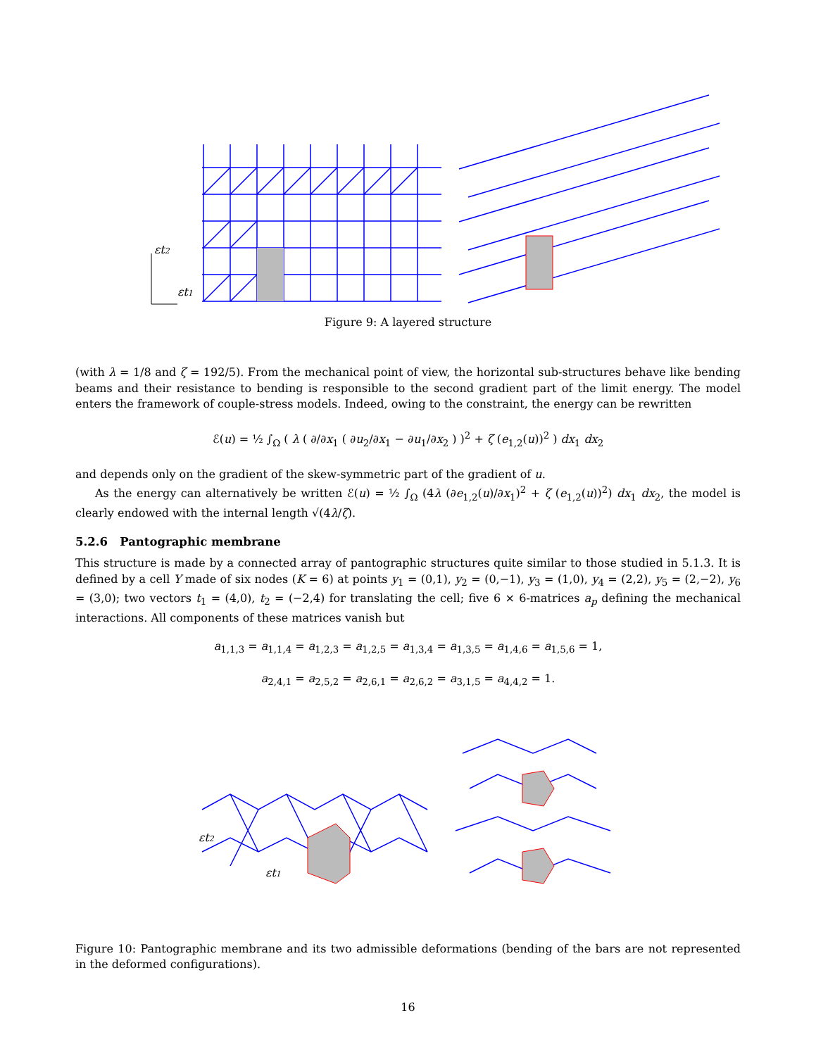εt2
εt1
Figure 9: A layered structure
(with λ = 1/8 and ζ = 192/5). From the mechanical point of view, the horizontal sub-structures behave like bending beams and their resistance to bending is responsible to the second gradient part of the limit energy. The model enters the framework of couple-stress models. Indeed, owing to the constraint, the energy can be rewritten
ℰ(u) = ½ ∫<sub>Ω</sub> ( λ ( ∂/∂x<sub>1</sub> ( ∂u<sub>2</sub>/∂x<sub>1</sub> − ∂u<sub>1</sub>/∂x<sub>2</sub> ) )<sup>2</sup> + ζ (e<sub>1,2</sub>(u))<sup>2</sup> ) dx<sub>1</sub> dx<sub>2</sub>
and depends only on the gradient of the skew-symmetric part of the gradient of u.
As the energy can alternatively be written ℰ(u) = ½ ∫<sub>Ω</sub> (4λ (∂e<sub>1,2</sub>(u)/∂x<sub>1</sub>)<sup>2</sup> + ζ (e<sub>1,2</sub>(u))<sup>2</sup>) dx<sub>1</sub> dx<sub>2</sub>, the model is clearly endowed with the internal length √(4λ/ζ).
5.2.6 Pantographic membrane
This structure is made by a connected array of pantographic structures quite similar to those studied in 5.1.3. It is defined by a cell Y made of six nodes (K = 6) at points y<sub>1</sub> = (0,1), y<sub>2</sub> = (0,−1), y<sub>3</sub> = (1,0), y<sub>4</sub> = (2,2), y<sub>5</sub> = (2,−2), y<sub>6</sub> = (3,0); two vectors t<sub>1</sub> = (4,0), t<sub>2</sub> = (−2,4) for translating the cell; five 6 × 6-matrices a<sub>p</sub> defining the mechanical interactions. All components of these matrices vanish but
a<sub>1,1,3</sub> = a<sub>1,1,4</sub> = a<sub>1,2,3</sub> = a<sub>1,2,5</sub> = a<sub>1,3,4</sub> = a<sub>1,3,5</sub> = a<sub>1,4,6</sub> = a<sub>1,5,6</sub> = 1,
a<sub>2,4,1</sub> = a<sub>2,5,2</sub> = a<sub>2,6,1</sub> = a<sub>2,6,2</sub> = a<sub>3,1,5</sub> = a<sub>4,4,2</sub> = 1.
εt2
εt1
Figure 10: Pantographic membrane and its two admissible deformations (bending of the bars are not represented in the deformed configurations).
16